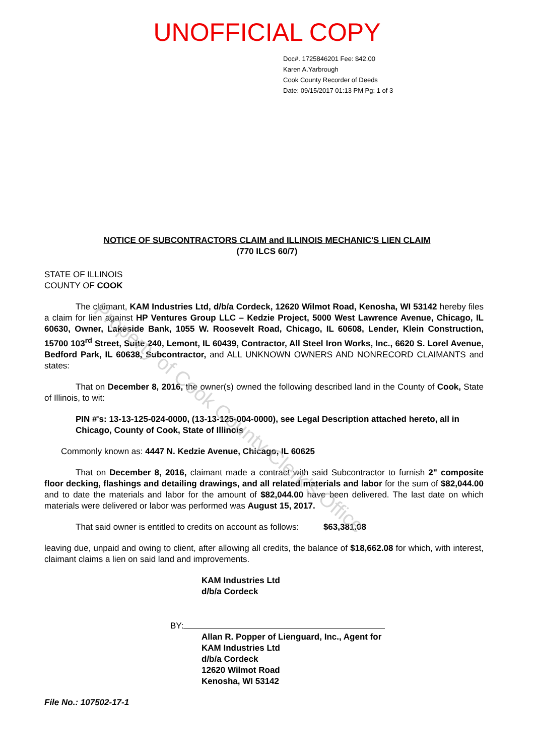UNOFFICIAL COPY
Doc#. 1725846201 Fee: $42.00
Karen A.Yarbrough
Cook County Recorder of Deeds
Date: 09/15/2017 01:13 PM Pg: 1 of 3
NOTICE OF SUBCONTRACTORS CLAIM and ILLINOIS MECHANIC'S LIEN CLAIM
(770 ILCS 60/7)
STATE OF ILLINOIS
COUNTY OF COOK
The claimant, KAM Industries Ltd, d/b/a Cordeck, 12620 Wilmot Road, Kenosha, WI 53142 hereby files a claim for lien against HP Ventures Group LLC – Kedzie Project, 5000 West Lawrence Avenue, Chicago, IL 60630, Owner, Lakeside Bank, 1055 W. Roosevelt Road, Chicago, IL 60608, Lender, Klein Construction, 15700 103<sup>rd</sup> Street, Suite 240, Lemont, IL 60439, Contractor, All Steel Iron Works, Inc., 6620 S. Lorel Avenue, Bedford Park, IL 60638, Subcontractor, and ALL UNKNOWN OWNERS AND NONRECORD CLAIMANTS and states:
That on December 8, 2016, the owner(s) owned the following described land in the County of Cook, State of Illinois, to wit:
PIN #'s: 13-13-125-024-0000, (13-13-125-004-0000), see Legal Description attached hereto, all in Chicago, County of Cook, State of Illinois
Commonly known as: 4447 N. Kedzie Avenue, Chicago, IL 60625
That on December 8, 2016, claimant made a contract with said Subcontractor to furnish 2" composite floor decking, flashings and detailing drawings, and all related materials and labor for the sum of $82,044.00 and to date the materials and labor for the amount of $82,044.00 have been delivered. The last date on which materials were delivered or labor was performed was August 15, 2017.
That said owner is entitled to credits on account as follows: $63,381.08
leaving due, unpaid and owing to client, after allowing all credits, the balance of $18,662.08 for which, with interest, claimant claims a lien on said land and improvements.
KAM Industries Ltd
d/b/a Cordeck
BY:
Allan R. Popper of Lienguard, Inc., Agent for
KAM Industries Ltd
d/b/a Cordeck
12620 Wilmot Road
Kenosha, WI 53142
File No.: 107502-17-1
Property of Cook County Clerk's Office